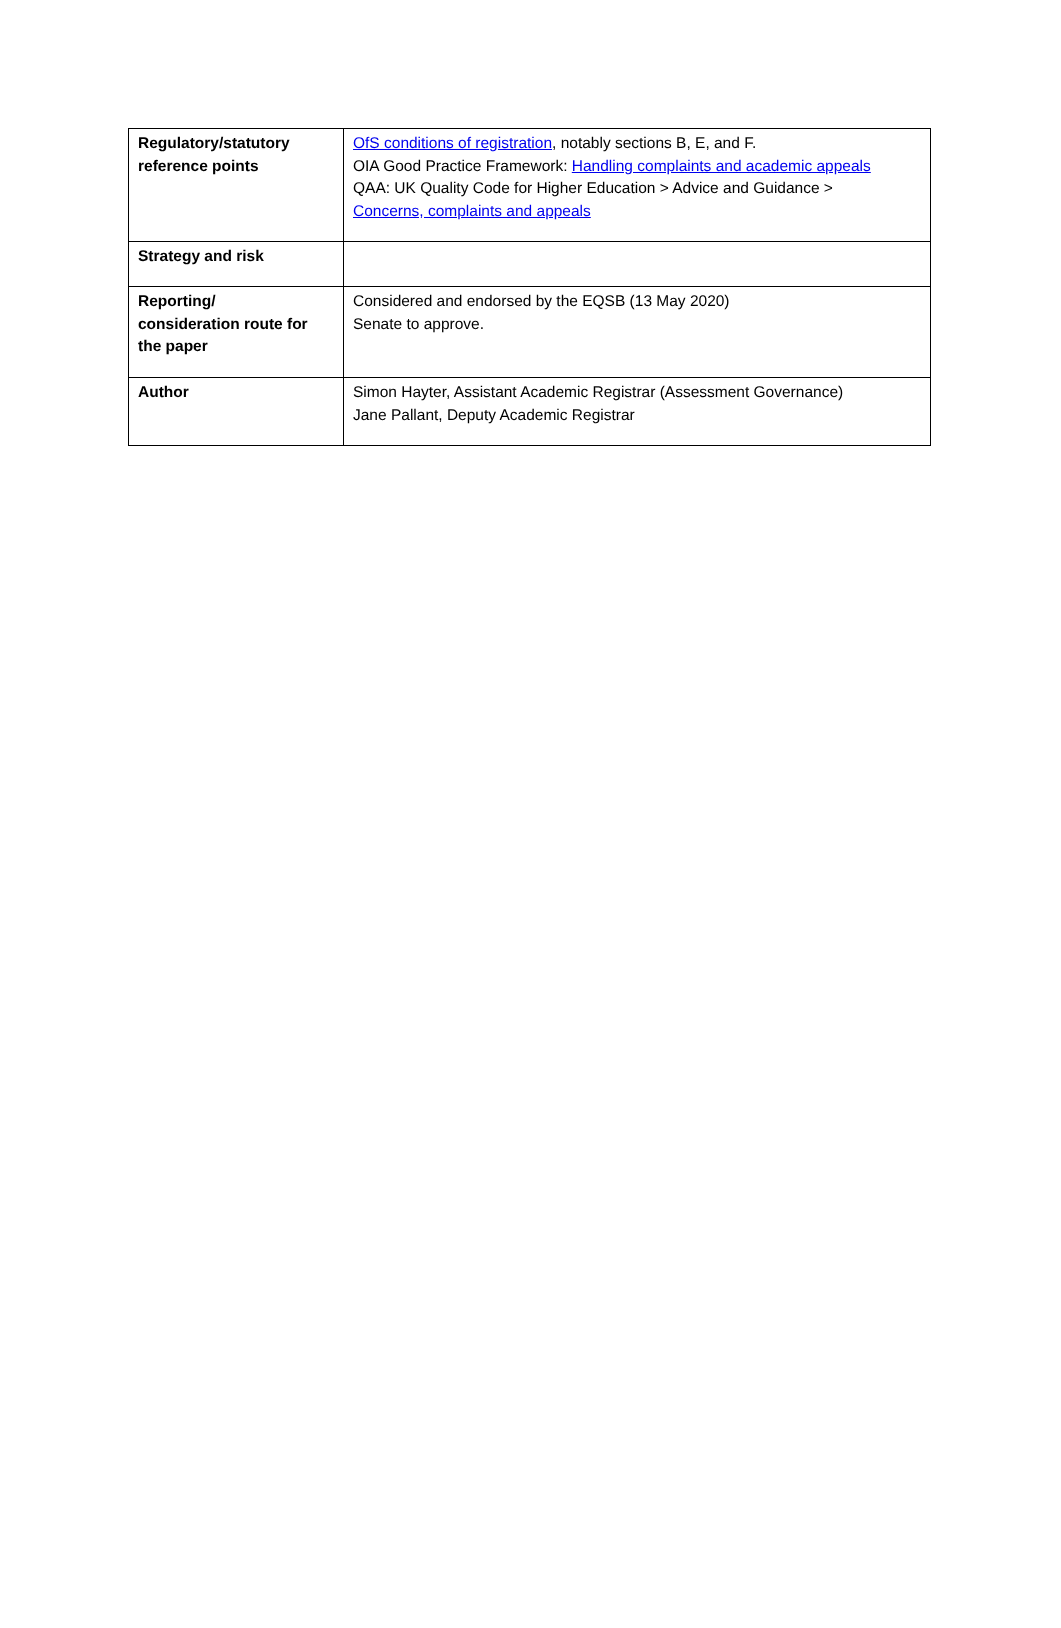| Regulatory/statutory reference points | OfS conditions of registration , notably sections B, E, and F. OIA Good Practice Framework: Handling complaints and academic appeals QAA: UK Quality Code for Higher Education > Advice and Guidance > Concerns, complaints and appeals |
| Strategy and risk | |
| Reporting/ consideration route for the paper | Considered and endorsed by the EQSB (13 May 2020) Senate to approve. |
| Author | Simon Hayter, Assistant Academic Registrar (Assessment Governance) Jane Pallant, Deputy Academic Registrar |